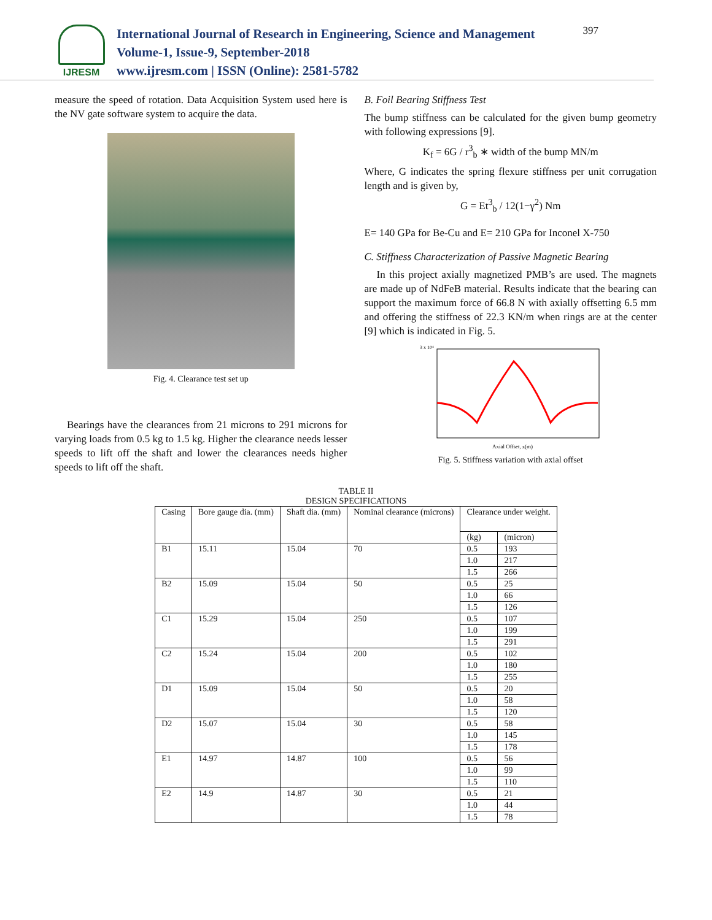IJRESM
International Journal of Research in Engineering, Science and Management
Volume-1, Issue-9, September-2018
www.ijresm.com | ISSN (Online): 2581-5782
397
measure the speed of rotation. Data Acquisition System used here is the NV gate software system to acquire the data.
Fig. 4. Clearance test set up
Bearings have the clearances from 21 microns to 291 microns for varying loads from 0.5 kg to 1.5 kg. Higher the clearance needs lesser speeds to lift off the shaft and lower the clearances needs higher speeds to lift off the shaft.
B. Foil Bearing Stiffness Test
The bump stiffness can be calculated for the given bump geometry with following expressions [9].
K<sub>f</sub> = 6G / r<sup>3</sup><sub>b</sub> ∗ width of the bump MN/m
Where, G indicates the spring flexure stiffness per unit corrugation length and is given by,
G = Et<sup>3</sup><sub>b</sub> / 12(1−γ<sup>2</sup>) Nm
E= 140 GPa for Be-Cu and E= 210 GPa for Inconel X-750
C. Stiffness Characterization of Passive Magnetic Bearing
In this project axially magnetized PMB’s are used. The magnets are made up of NdFeB material. Results indicate that the bearing can support the maximum force of 66.8 N with axially offsetting 6.5 mm and offering the stiffness of 22.3 KN/m when rings are at the center [9] which is indicated in Fig. 5.
3 x 10⁴
Axial Offset, z(m)
Fig. 5. Stiffness variation with axial offset
TABLE II
DESIGN SPECIFICATIONS
| Casing | Bore gauge dia. (mm) | Shaft dia. (mm) | Nominal clearance (microns) | Clearance under weight. | |
| --- | --- | --- | --- | --- | --- |
| | | | | (kg) | (micron) |
| B1 | 15.11 | 15.04 | 70 | 0.5 | 193 |
| | | | | 1.0 | 217 |
| | | | | 1.5 | 266 |
| B2 | 15.09 | 15.04 | 50 | 0.5 | 25 |
| | | | | 1.0 | 66 |
| | | | | 1.5 | 126 |
| C1 | 15.29 | 15.04 | 250 | 0.5 | 107 |
| | | | | 1.0 | 199 |
| | | | | 1.5 | 291 |
| C2 | 15.24 | 15.04 | 200 | 0.5 | 102 |
| | | | | 1.0 | 180 |
| | | | | 1.5 | 255 |
| D1 | 15.09 | 15.04 | 50 | 0.5 | 20 |
| | | | | 1.0 | 58 |
| | | | | 1.5 | 120 |
| D2 | 15.07 | 15.04 | 30 | 0.5 | 58 |
| | | | | 1.0 | 145 |
| | | | | 1.5 | 178 |
| E1 | 14.97 | 14.87 | 100 | 0.5 | 56 |
| | | | | 1.0 | 99 |
| | | | | 1.5 | 110 |
| E2 | 14.9 | 14.87 | 30 | 0.5 | 21 |
| | | | | 1.0 | 44 |
| | | | | 1.5 | 78 |